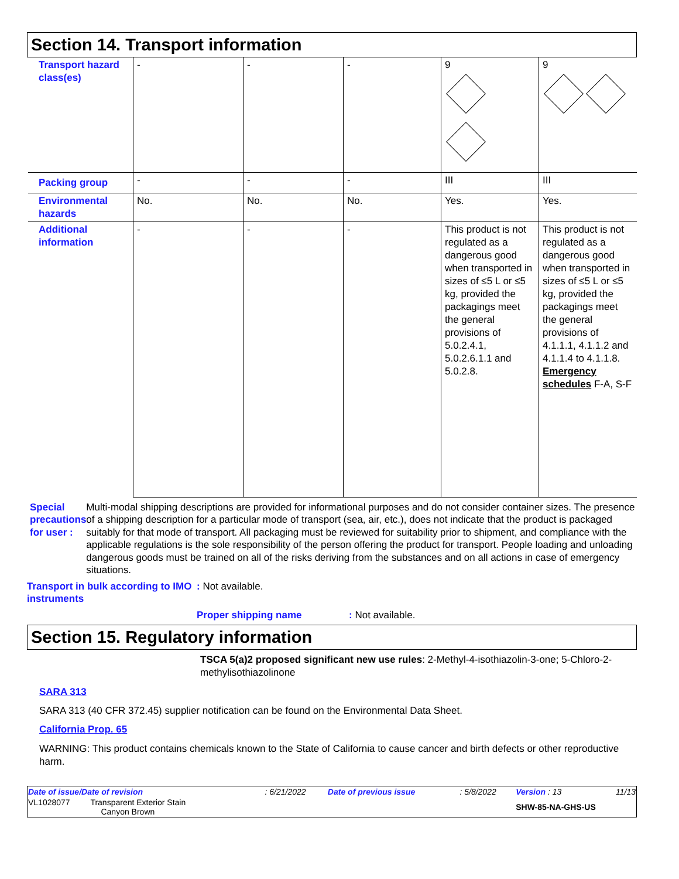Section 14. Transport information
| Transport hazard class(es) | - | - | - | 9 | 9 |
| Packing group | - | - | - | III | III |
| Environmental hazards | No. | No. | No. | Yes. | Yes. |
| Additional information | - | - | - | This product is not regulated as a dangerous good when transported in sizes of ≤5 L or ≤5 kg, provided the packagings meet the general provisions of 5.0.2.4.1, 5.0.2.6.1.1 and 5.0.2.8. | This product is not regulated as a dangerous good when transported in sizes of ≤5 L or ≤5 kg, provided the packagings meet the general provisions of 4.1.1.1, 4.1.1.2 and 4.1.1.4 to 4.1.1.8. Emergency schedules F-A, S-F |
Special precautions for user :
Multi-modal shipping descriptions are provided for informational purposes and do not consider container sizes. The presence of a shipping description for a particular mode of transport (sea, air, etc.), does not indicate that the product is packaged suitably for that mode of transport. All packaging must be reviewed for suitability prior to shipment, and compliance with the applicable regulations is the sole responsibility of the person offering the product for transport. People loading and unloading dangerous goods must be trained on all of the risks deriving from the substances and on all actions in case of emergency situations.
Transport in bulk according to IMO instruments
: Not available.
Proper shipping name : Not available.
Section 15. Regulatory information
TSCA 5(a)2 proposed significant new use rules: 2-Methyl-4-isothiazolin-3-one; 5-Chloro-2-methylisothiazolinone
SARA 313
SARA 313 (40 CFR 372.45) supplier notification can be found on the Environmental Data Sheet.
California Prop. 65
WARNING: This product contains chemicals known to the State of California to cause cancer and birth defects or other reproductive harm.
| Date of issue/Date of revision | : 6/21/2022 | Date of previous issue | : 5/8/2022 | Version : 13 | 11/13 |
| VL1028077 Transparent Exterior Stain Canyon Brown | | | | SHW-85-NA-GHS-US | |